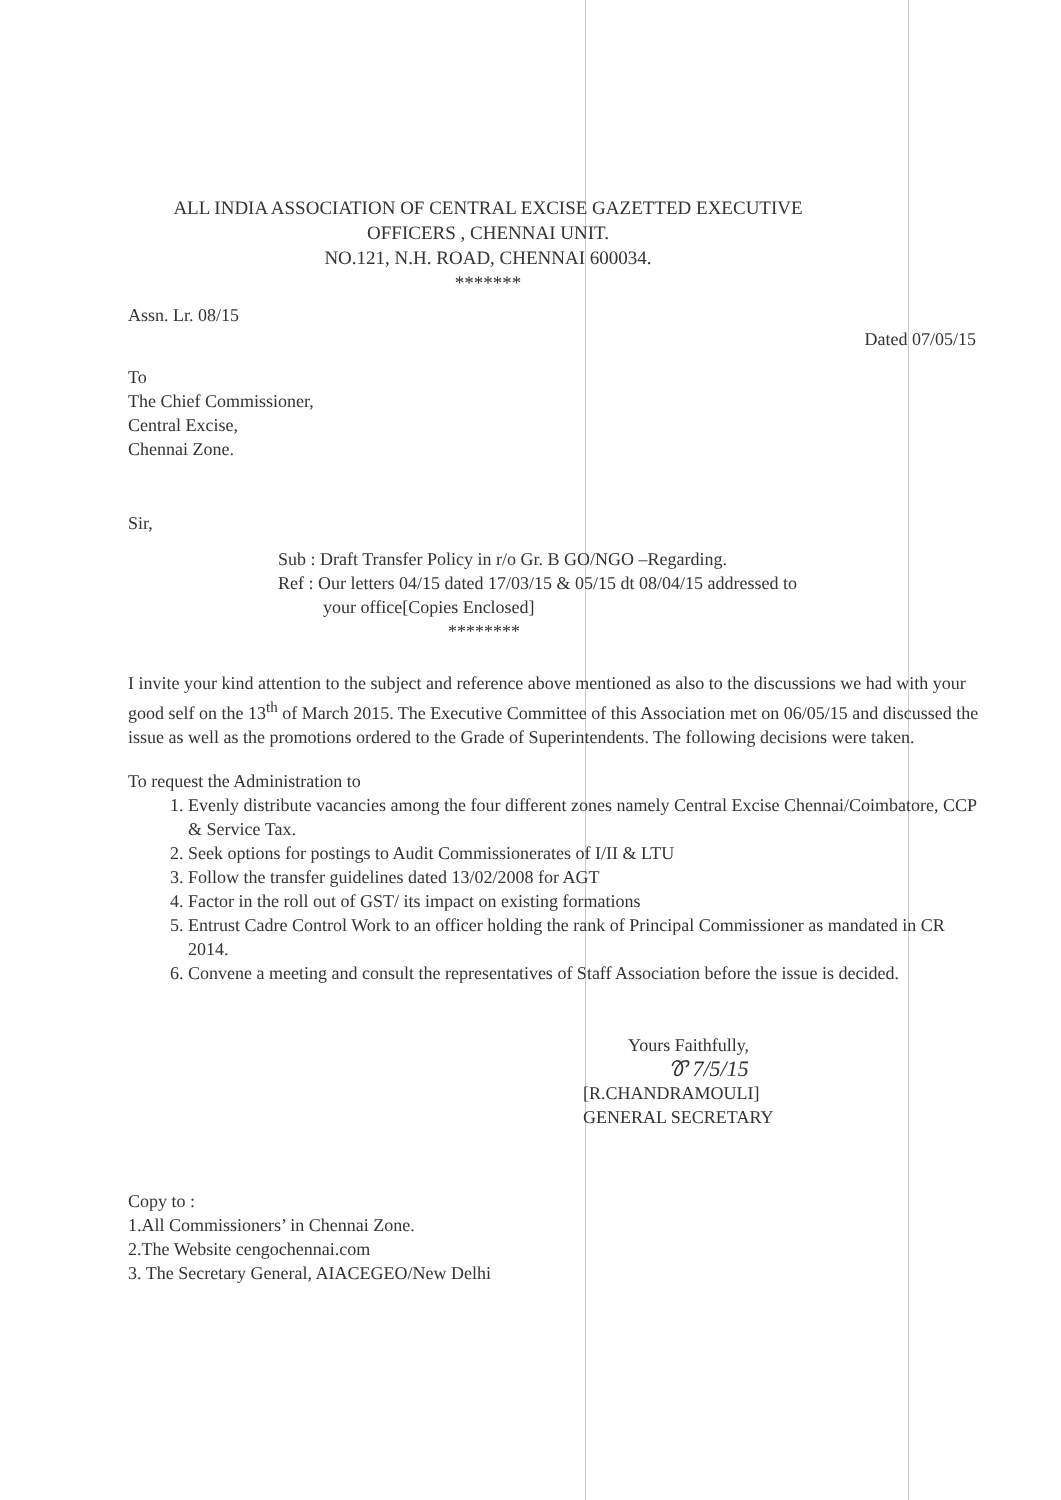ALL INDIA ASSOCIATION OF CENTRAL EXCISE GAZETTED EXECUTIVE
OFFICERS , CHENNAI UNIT.
NO.121, N.H. ROAD, CHENNAI 600034.
*******
Assn. Lr. 08/15
Dated 07/05/15
To
The Chief Commissioner,
Central Excise,
Chennai Zone.
Sir,
Sub : Draft Transfer Policy in r/o Gr. B GO/NGO –Regarding.
Ref : Our letters 04/15 dated 17/03/15 & 05/15 dt 08/04/15 addressed to
your office[Copies Enclosed]
********
I invite your kind attention to the subject and reference above mentioned as also to the discussions we had with your good self on the 13<sup>th</sup> of March 2015. The Executive Committee of this Association met on 06/05/15 and discussed the issue as well as the promotions ordered to the Grade of Superintendents. The following decisions were taken.
To request the Administration to
1. Evenly distribute vacancies among the four different zones namely Central Excise Chennai/Coimbatore, CCP & Service Tax.
2. Seek options for postings to Audit Commissionerates of I/II & LTU
3. Follow the transfer guidelines dated 13/02/2008 for AGT
4. Factor in the roll out of GST/ its impact on existing formations
5. Entrust Cadre Control Work to an officer holding the rank of Principal Commissioner as mandated in CR 2014.
6. Convene a meeting and consult the representatives of Staff Association before the issue is decided.
Yours Faithfully,
Ꮘ 7/5/15
[R.CHANDRAMOULI]
GENERAL SECRETARY
Copy to :
1.All Commissioners’ in Chennai Zone.
2.The Website cengochennai.com
3. The Secretary General, AIACEGEO/New Delhi